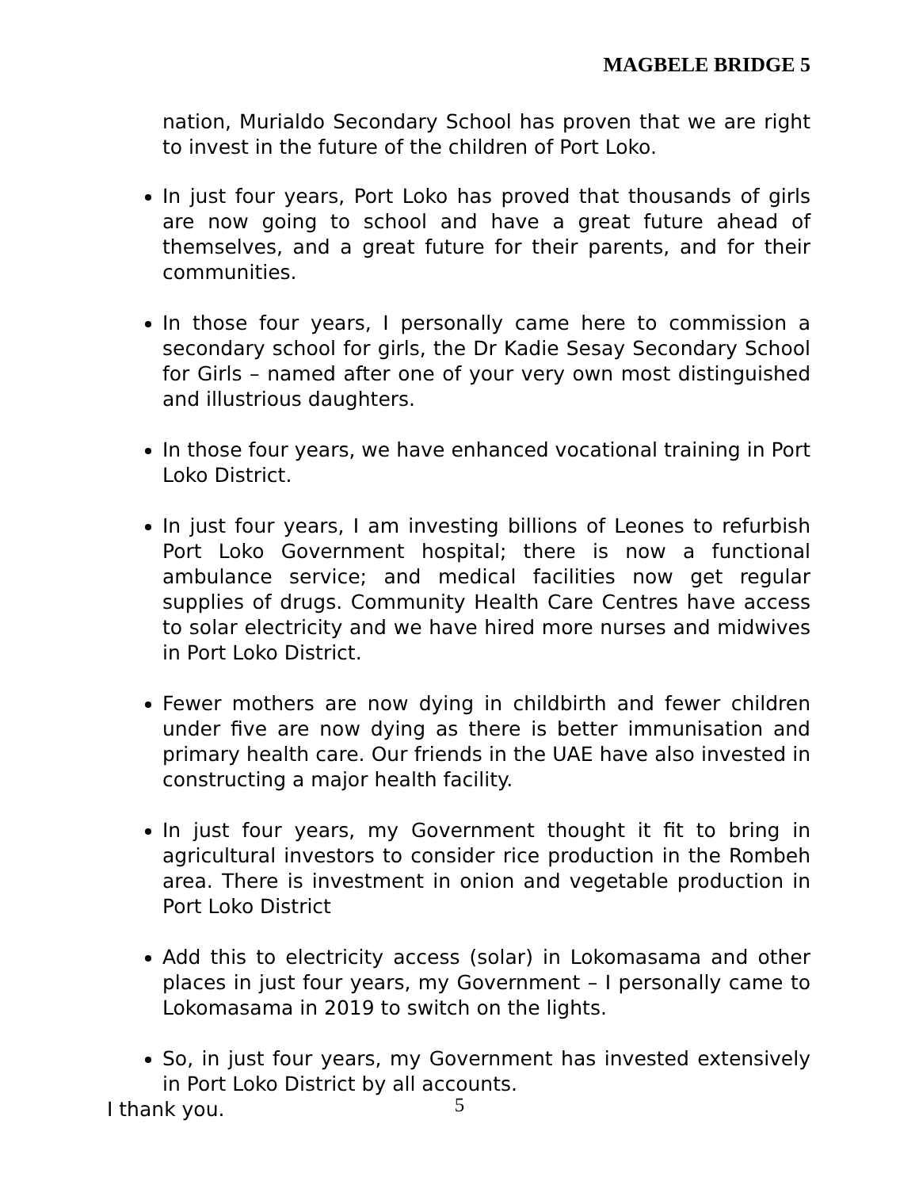MAGBELE BRIDGE 5
nation, Murialdo Secondary School has proven that we are right to invest in the future of the children of Port Loko.
In just four years, Port Loko has proved that thousands of girls are now going to school and have a great future ahead of themselves, and a great future for their parents, and for their communities.
In those four years, I personally came here to commission a secondary school for girls, the Dr Kadie Sesay Secondary School for Girls – named after one of your very own most distinguished and illustrious daughters.
In those four years, we have enhanced vocational training in Port Loko District.
In just four years, I am investing billions of Leones to refurbish Port Loko Government hospital; there is now a functional ambulance service; and medical facilities now get regular supplies of drugs. Community Health Care Centres have access to solar electricity and we have hired more nurses and midwives in Port Loko District.
Fewer mothers are now dying in childbirth and fewer children under five are now dying as there is better immunisation and primary health care. Our friends in the UAE have also invested in constructing a major health facility.
In just four years, my Government thought it fit to bring in agricultural investors to consider rice production in the Rombeh area. There is investment in onion and vegetable production in Port Loko District
Add this to electricity access (solar) in Lokomasama and other places in just four years, my Government – I personally came to Lokomasama in 2019 to switch on the lights.
So, in just four years, my Government has invested extensively in Port Loko District by all accounts.
I thank you.
5